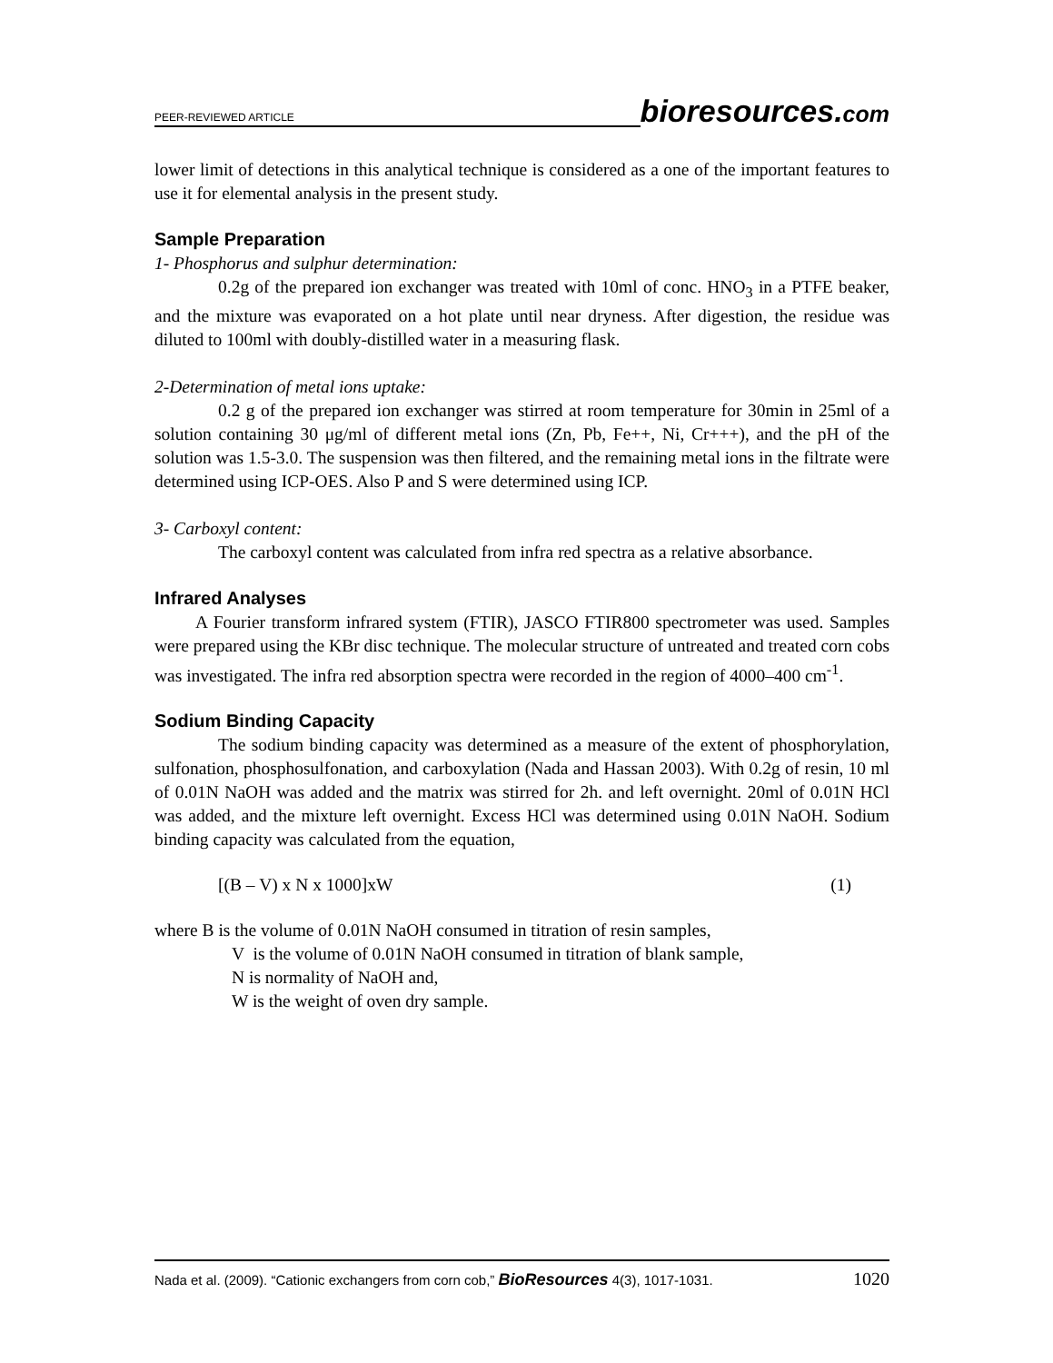PEER-REVIEWED ARTICLE bioresources.com
lower limit of detections in this analytical technique is considered as a one of the important features to use it for elemental analysis in the present study.
Sample Preparation
1- Phosphorus and sulphur determination:
0.2g of the prepared ion exchanger was treated with 10ml of conc. HNO<sub>3</sub> in a PTFE beaker, and the mixture was evaporated on a hot plate until near dryness. After digestion, the residue was diluted to 100ml with doubly-distilled water in a measuring flask.
2-Determination of metal ions uptake:
0.2 g of the prepared ion exchanger was stirred at room temperature for 30min in 25ml of a solution containing 30 μg/ml of different metal ions (Zn, Pb, Fe++, Ni, Cr+++), and the pH of the solution was 1.5-3.0. The suspension was then filtered, and the remaining metal ions in the filtrate were determined using ICP-OES. Also P and S were determined using ICP.
3- Carboxyl content:
The carboxyl content was calculated from infra red spectra as a relative absorbance.
Infrared Analyses
A Fourier transform infrared system (FTIR), JASCO FTIR800 spectrometer was used. Samples were prepared using the KBr disc technique. The molecular structure of untreated and treated corn cobs was investigated. The infra red absorption spectra were recorded in the region of 4000–400 cm<sup>-1</sup>.
Sodium Binding Capacity
The sodium binding capacity was determined as a measure of the extent of phosphorylation, sulfonation, phosphosulfonation, and carboxylation (Nada and Hassan 2003). With 0.2g of resin, 10 ml of 0.01N NaOH was added and the matrix was stirred for 2h. and left overnight. 20ml of 0.01N HCl was added, and the mixture left overnight. Excess HCl was determined using 0.01N NaOH. Sodium binding capacity was calculated from the equation,
[(B – V) x N x 1000]xW (1)
where B is the volume of 0.01N NaOH consumed in titration of resin samples,
V is the volume of 0.01N NaOH consumed in titration of blank sample,
N is normality of NaOH and,
W is the weight of oven dry sample.
Nada et al. (2009). “Cationic exchangers from corn cob,” BioResources 4(3), 1017-1031. 1020